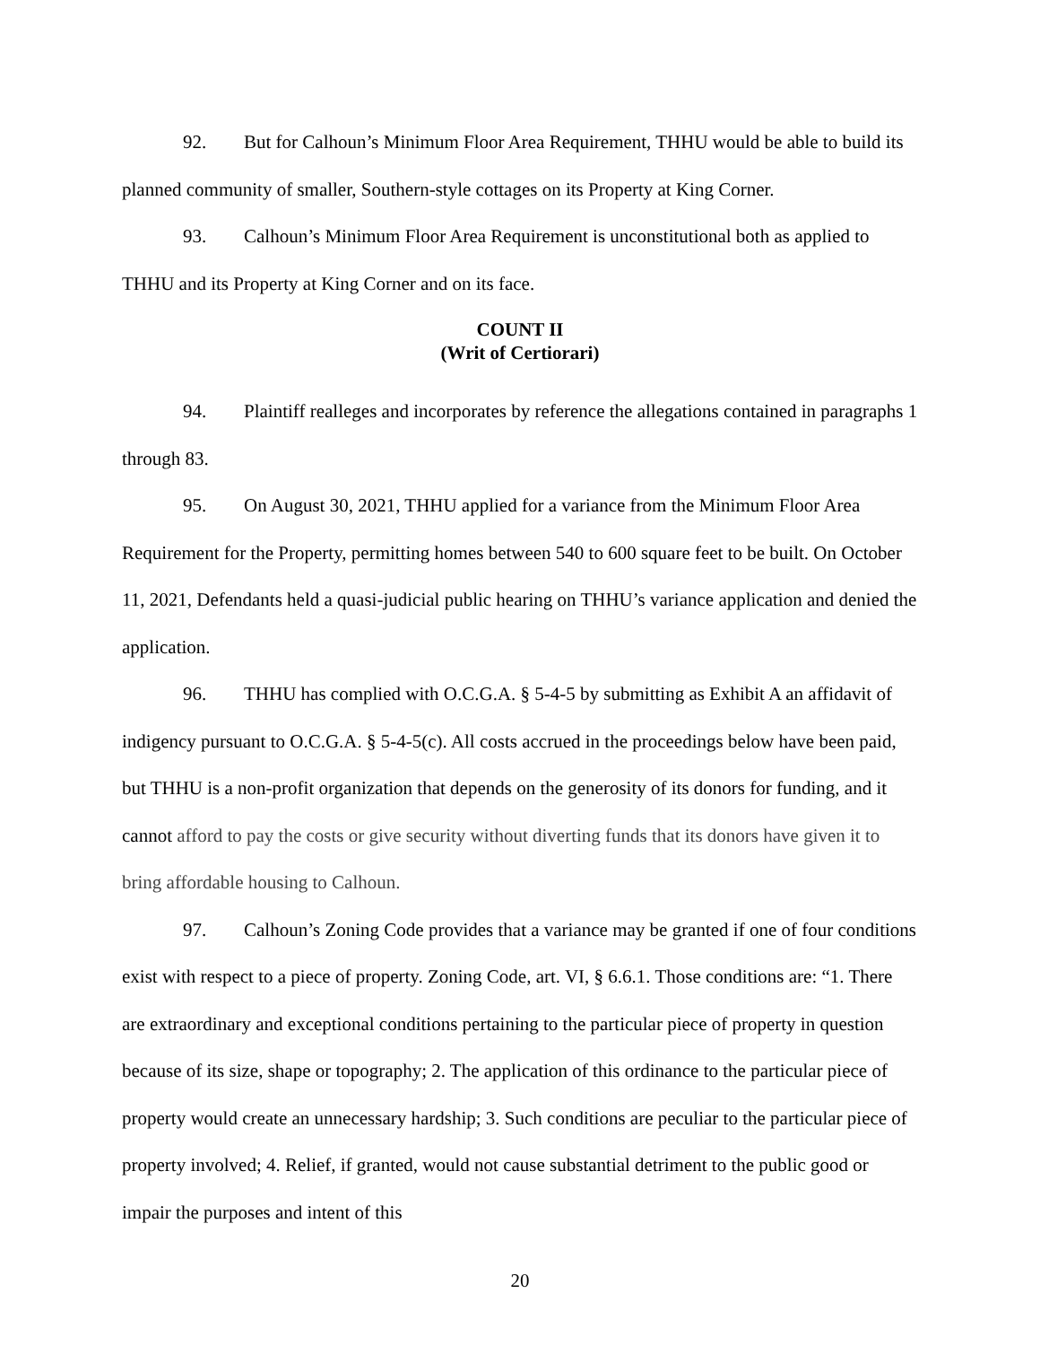92. But for Calhoun’s Minimum Floor Area Requirement, THHU would be able to build its planned community of smaller, Southern-style cottages on its Property at King Corner.
93. Calhoun’s Minimum Floor Area Requirement is unconstitutional both as applied to THHU and its Property at King Corner and on its face.
COUNT II
(Writ of Certiorari)
94. Plaintiff realleges and incorporates by reference the allegations contained in paragraphs 1 through 83.
95. On August 30, 2021, THHU applied for a variance from the Minimum Floor Area Requirement for the Property, permitting homes between 540 to 600 square feet to be built. On October 11, 2021, Defendants held a quasi-judicial public hearing on THHU’s variance application and denied the application.
96. THHU has complied with O.C.G.A. § 5-4-5 by submitting as Exhibit A an affidavit of indigency pursuant to O.C.G.A. § 5-4-5(c). All costs accrued in the proceedings below have been paid, but THHU is a non-profit organization that depends on the generosity of its donors for funding, and it cannot afford to pay the costs or give security without diverting funds that its donors have given it to bring affordable housing to Calhoun.
97. Calhoun’s Zoning Code provides that a variance may be granted if one of four conditions exist with respect to a piece of property. Zoning Code, art. VI, § 6.6.1. Those conditions are: “1. There are extraordinary and exceptional conditions pertaining to the particular piece of property in question because of its size, shape or topography; 2. The application of this ordinance to the particular piece of property would create an unnecessary hardship; 3. Such conditions are peculiar to the particular piece of property involved; 4. Relief, if granted, would not cause substantial detriment to the public good or impair the purposes and intent of this
20